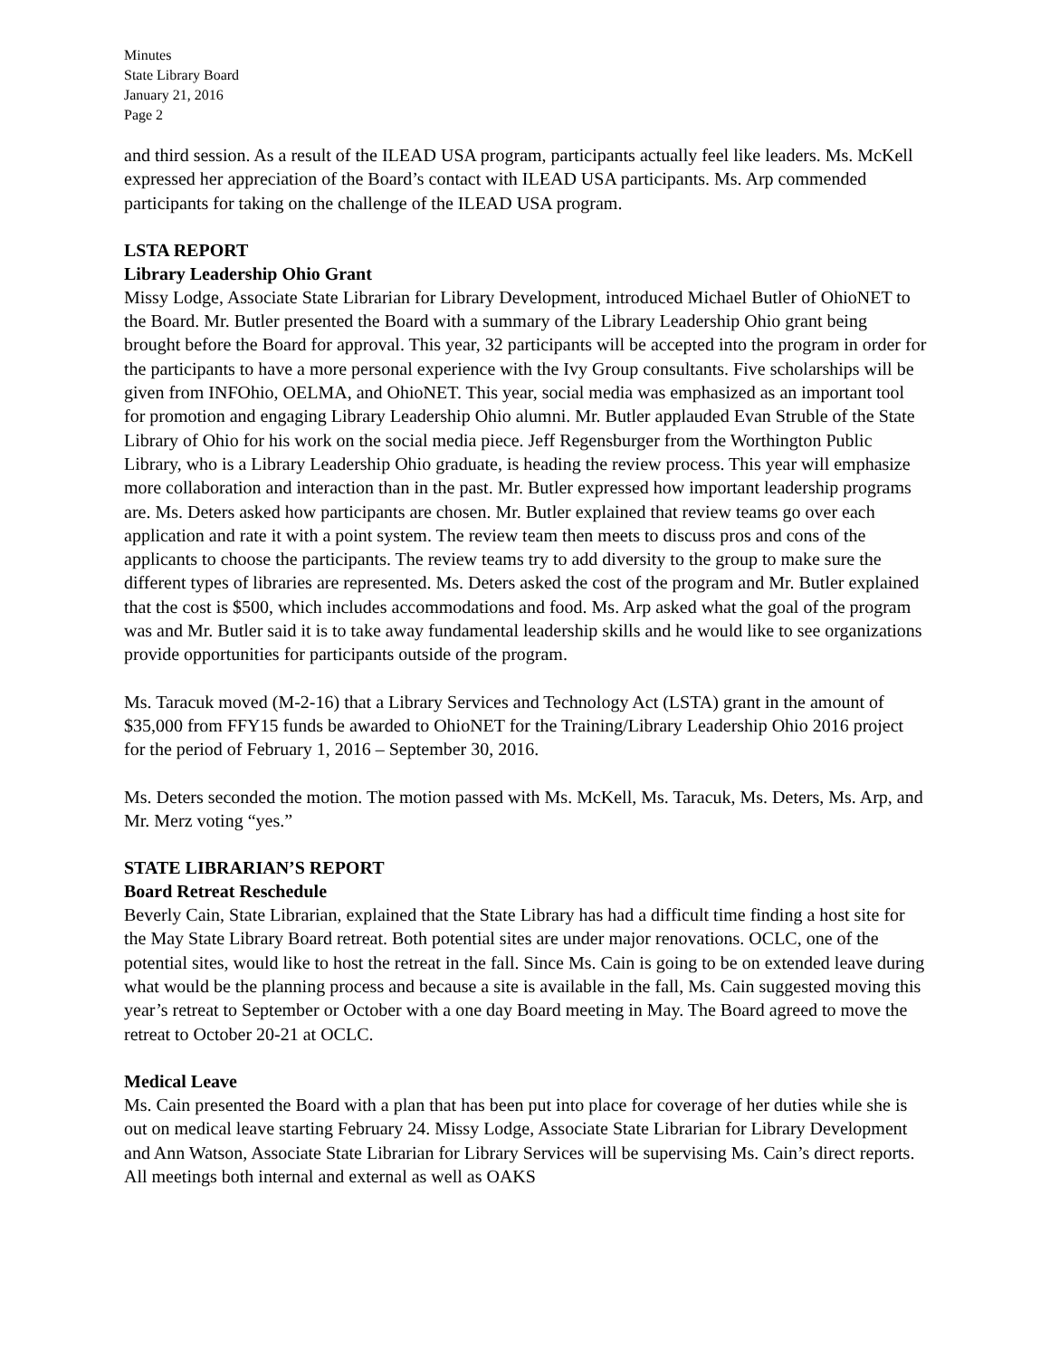Minutes
State Library Board
January 21, 2016
Page 2
and third session. As a result of the ILEAD USA program, participants actually feel like leaders. Ms. McKell expressed her appreciation of the Board’s contact with ILEAD USA participants. Ms. Arp commended participants for taking on the challenge of the ILEAD USA program.
LSTA REPORT
Library Leadership Ohio Grant
Missy Lodge, Associate State Librarian for Library Development, introduced Michael Butler of OhioNET to the Board. Mr. Butler presented the Board with a summary of the Library Leadership Ohio grant being brought before the Board for approval. This year, 32 participants will be accepted into the program in order for the participants to have a more personal experience with the Ivy Group consultants. Five scholarships will be given from INFOhio, OELMA, and OhioNET. This year, social media was emphasized as an important tool for promotion and engaging Library Leadership Ohio alumni. Mr. Butler applauded Evan Struble of the State Library of Ohio for his work on the social media piece. Jeff Regensburger from the Worthington Public Library, who is a Library Leadership Ohio graduate, is heading the review process. This year will emphasize more collaboration and interaction than in the past. Mr. Butler expressed how important leadership programs are. Ms. Deters asked how participants are chosen. Mr. Butler explained that review teams go over each application and rate it with a point system. The review team then meets to discuss pros and cons of the applicants to choose the participants. The review teams try to add diversity to the group to make sure the different types of libraries are represented. Ms. Deters asked the cost of the program and Mr. Butler explained that the cost is $500, which includes accommodations and food. Ms. Arp asked what the goal of the program was and Mr. Butler said it is to take away fundamental leadership skills and he would like to see organizations provide opportunities for participants outside of the program.
Ms. Taracuk moved (M-2-16) that a Library Services and Technology Act (LSTA) grant in the amount of $35,000 from FFY15 funds be awarded to OhioNET for the Training/Library Leadership Ohio 2016 project for the period of February 1, 2016 – September 30, 2016.
Ms. Deters seconded the motion. The motion passed with Ms. McKell, Ms. Taracuk, Ms. Deters, Ms. Arp, and Mr. Merz voting “yes.”
STATE LIBRARIAN’S REPORT
Board Retreat Reschedule
Beverly Cain, State Librarian, explained that the State Library has had a difficult time finding a host site for the May State Library Board retreat. Both potential sites are under major renovations. OCLC, one of the potential sites, would like to host the retreat in the fall. Since Ms. Cain is going to be on extended leave during what would be the planning process and because a site is available in the fall, Ms. Cain suggested moving this year’s retreat to September or October with a one day Board meeting in May. The Board agreed to move the retreat to October 20-21 at OCLC.
Medical Leave
Ms. Cain presented the Board with a plan that has been put into place for coverage of her duties while she is out on medical leave starting February 24. Missy Lodge, Associate State Librarian for Library Development and Ann Watson, Associate State Librarian for Library Services will be supervising Ms. Cain’s direct reports. All meetings both internal and external as well as OAKS